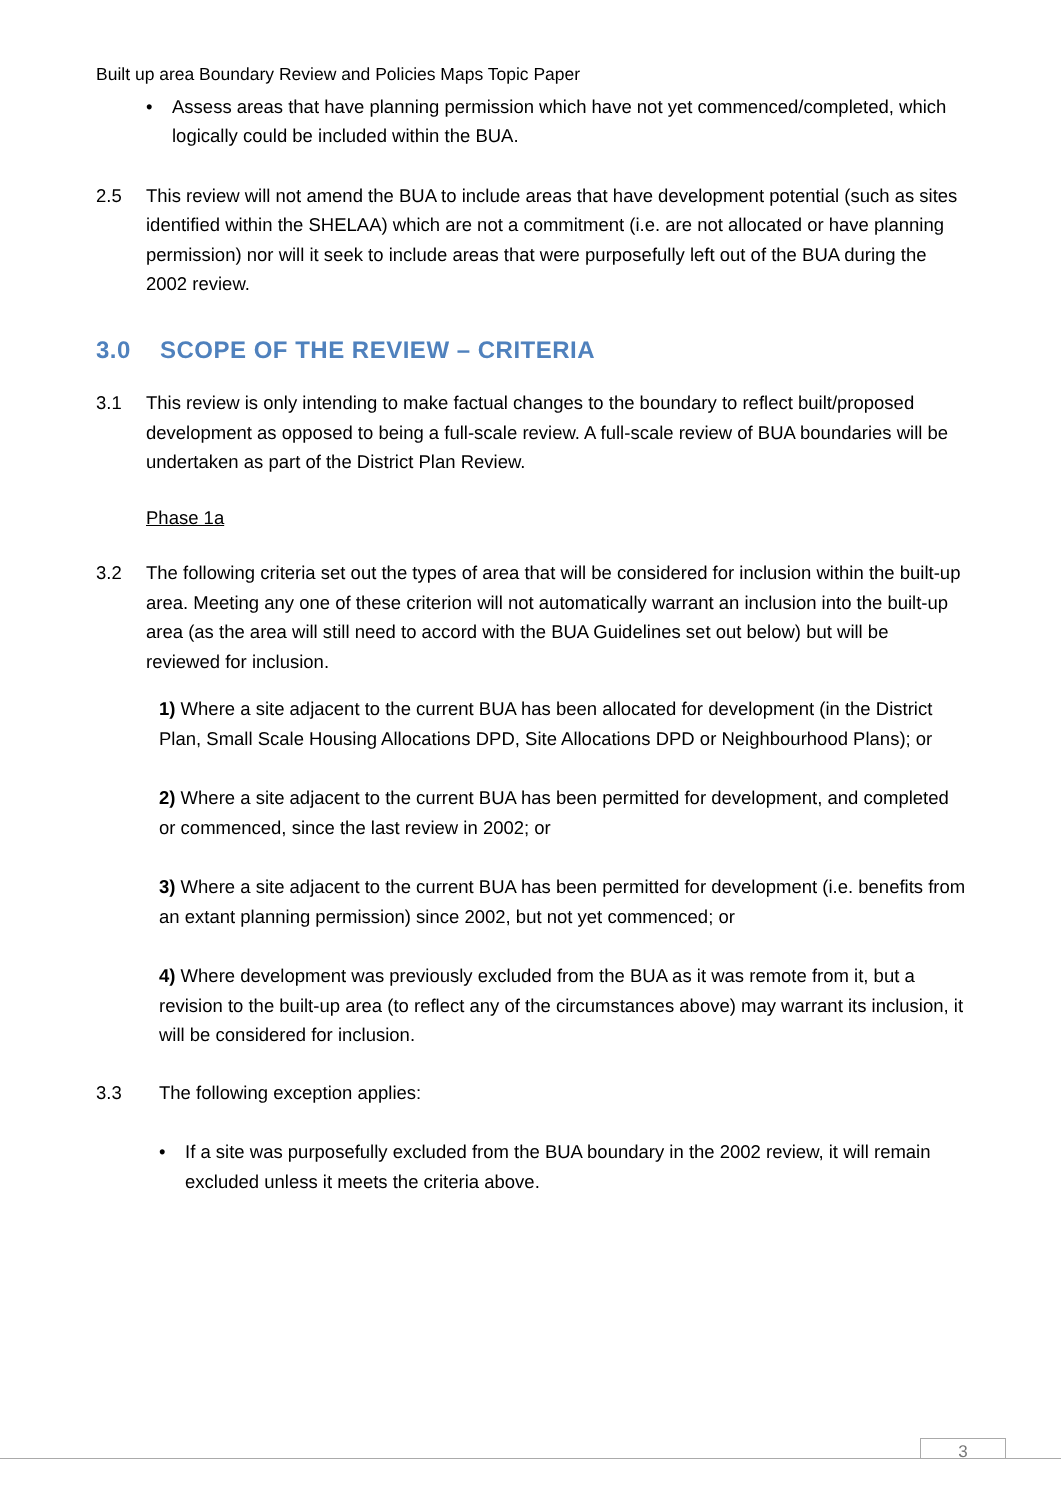Built up area Boundary Review and Policies Maps Topic Paper
• Assess areas that have planning permission which have not yet commenced/completed, which logically could be included within the BUA.
2.5 This review will not amend the BUA to include areas that have development potential (such as sites identified within the SHELAA) which are not a commitment (i.e. are not allocated or have planning permission) nor will it seek to include areas that were purposefully left out of the BUA during the 2002 review.
3.0 SCOPE OF THE REVIEW – CRITERIA
3.1 This review is only intending to make factual changes to the boundary to reflect built/proposed development as opposed to being a full-scale review. A full-scale review of BUA boundaries will be undertaken as part of the District Plan Review.
Phase 1a
3.2 The following criteria set out the types of area that will be considered for inclusion within the built-up area. Meeting any one of these criterion will not automatically warrant an inclusion into the built-up area (as the area will still need to accord with the BUA Guidelines set out below) but will be reviewed for inclusion.
1) Where a site adjacent to the current BUA has been allocated for development (in the District Plan, Small Scale Housing Allocations DPD, Site Allocations DPD or Neighbourhood Plans); or
2) Where a site adjacent to the current BUA has been permitted for development, and completed or commenced, since the last review in 2002; or
3) Where a site adjacent to the current BUA has been permitted for development (i.e. benefits from an extant planning permission) since 2002, but not yet commenced; or
4) Where development was previously excluded from the BUA as it was remote from it, but a revision to the built-up area (to reflect any of the circumstances above) may warrant its inclusion, it will be considered for inclusion.
3.3 The following exception applies:
• If a site was purposefully excluded from the BUA boundary in the 2002 review, it will remain excluded unless it meets the criteria above.
3